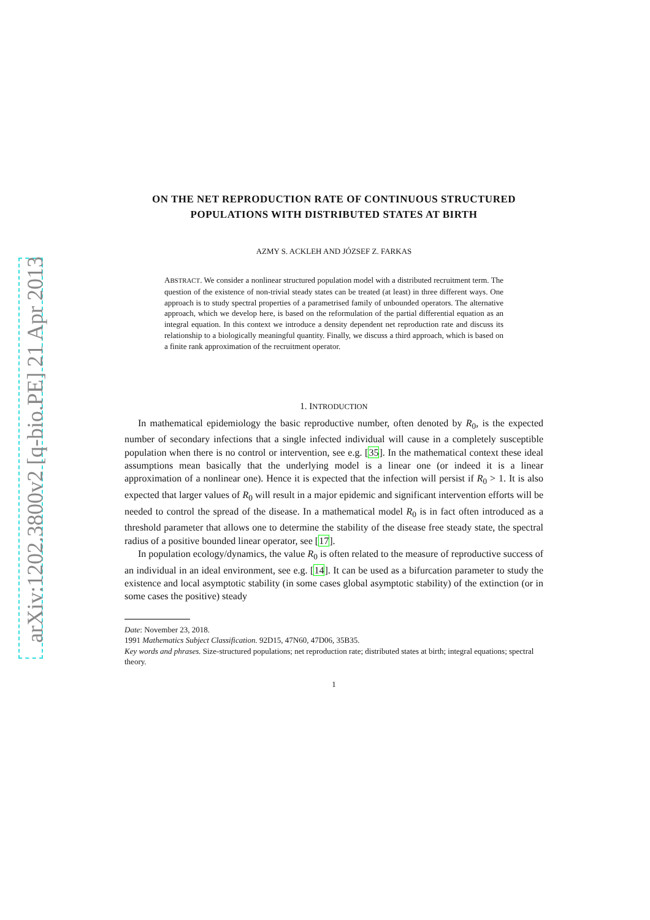arXiv:1202.3800v2 [q-bio.PE] 21 Apr 2013
ON THE NET REPRODUCTION RATE OF CONTINUOUS STRUCTURED POPULATIONS WITH DISTRIBUTED STATES AT BIRTH
AZMY S. ACKLEH AND JÓZSEF Z. FARKAS
ABSTRACT. We consider a nonlinear structured population model with a distributed recruitment term. The question of the existence of non-trivial steady states can be treated (at least) in three different ways. One approach is to study spectral properties of a parametrised family of unbounded operators. The alternative approach, which we develop here, is based on the reformulation of the partial differential equation as an integral equation. In this context we introduce a density dependent net reproduction rate and discuss its relationship to a biologically meaningful quantity. Finally, we discuss a third approach, which is based on a finite rank approximation of the recruitment operator.
1. INTRODUCTION
In mathematical epidemiology the basic reproductive number, often denoted by R<sub>0</sub>, is the expected number of secondary infections that a single infected individual will cause in a completely susceptible population when there is no control or intervention, see e.g. [35]. In the mathematical context these ideal assumptions mean basically that the underlying model is a linear one (or indeed it is a linear approximation of a nonlinear one). Hence it is expected that the infection will persist if R<sub>0</sub> > 1. It is also expected that larger values of R<sub>0</sub> will result in a major epidemic and significant intervention efforts will be needed to control the spread of the disease. In a mathematical model R<sub>0</sub> is in fact often introduced as a threshold parameter that allows one to determine the stability of the disease free steady state, the spectral radius of a positive bounded linear operator, see [17].
In population ecology/dynamics, the value R<sub>0</sub> is often related to the measure of reproductive success of an individual in an ideal environment, see e.g. [14]. It can be used as a bifurcation parameter to study the existence and local asymptotic stability (in some cases global asymptotic stability) of the extinction (or in some cases the positive) steady
Date: November 23, 2018.
1991 Mathematics Subject Classification. 92D15, 47N60, 47D06, 35B35.
Key words and phrases. Size-structured populations; net reproduction rate; distributed states at birth; integral equations; spectral theory.
1